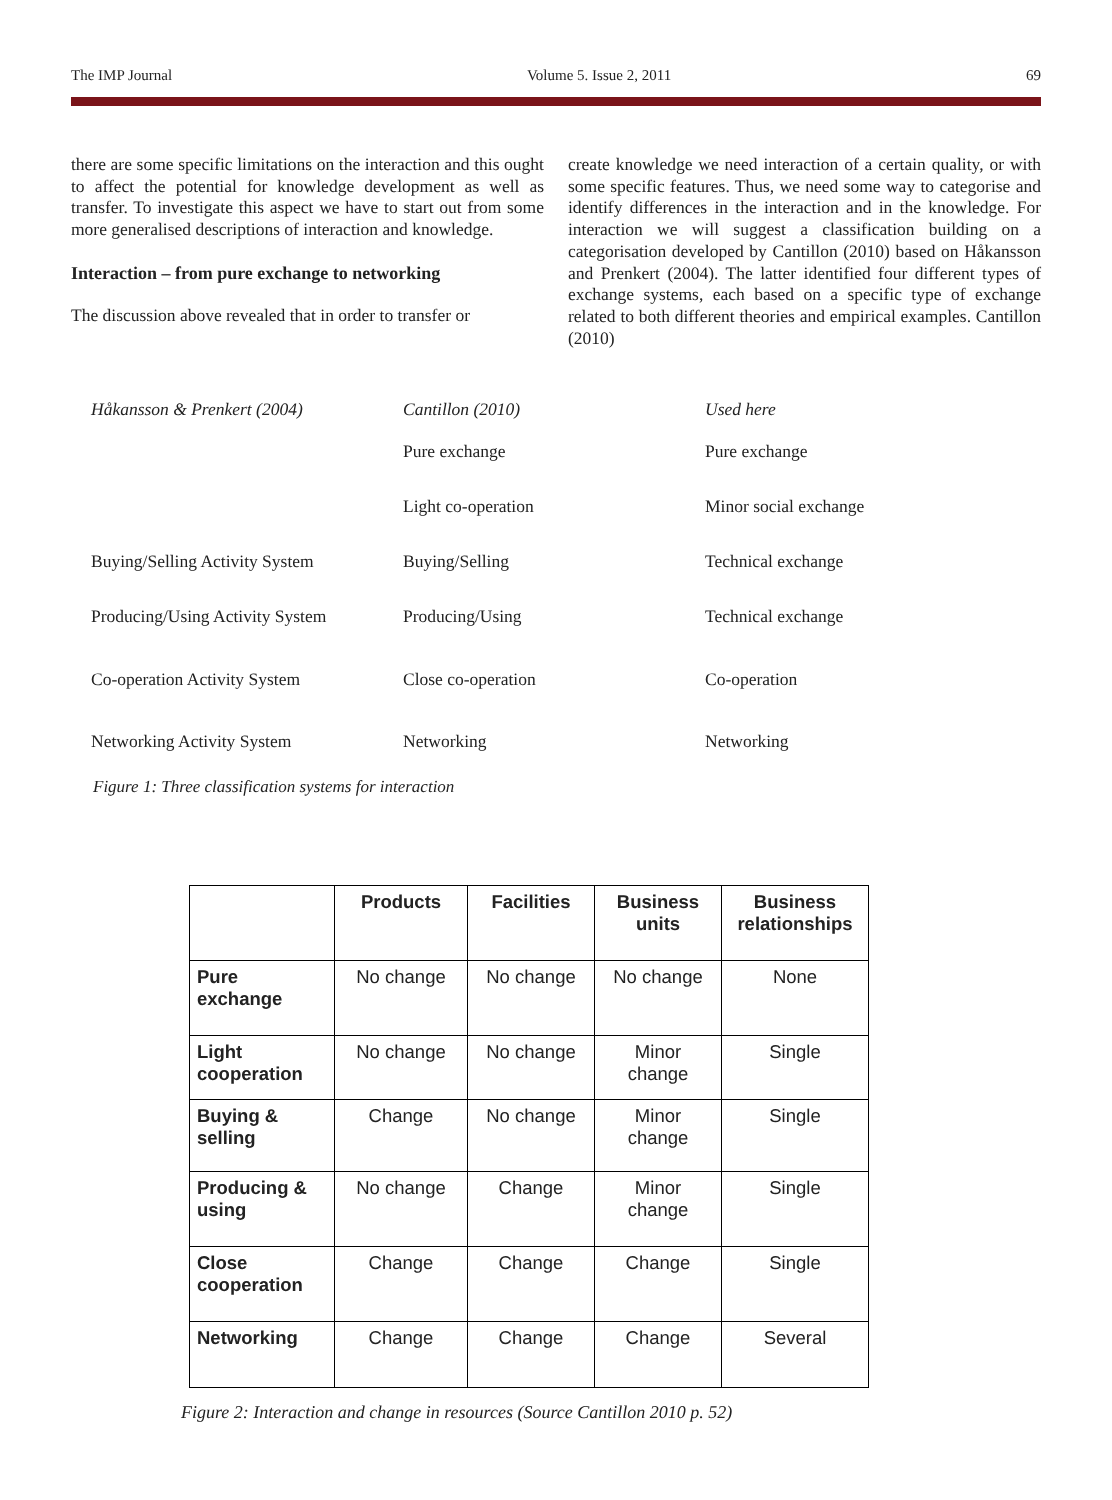The IMP Journal Volume 5. Issue 2, 2011 69
there are some specific limitations on the interaction and this ought to affect the potential for knowledge development as well as transfer. To investigate this aspect we have to start out from some more generalised descriptions of interaction and knowledge.
Interaction – from pure exchange to networking
The discussion above revealed that in order to transfer or
create knowledge we need interaction of a certain quality, or with some specific features. Thus, we need some way to categorise and identify differences in the interaction and in the knowledge. For interaction we will suggest a classification building on a categorisation developed by Cantillon (2010) based on Håkansson and Prenkert (2004). The latter identified four different types of exchange systems, each based on a specific type of exchange related to both different theories and empirical examples. Cantillon (2010)
| Håkansson & Prenkert (2004) | Cantillon (2010) | Used here |
| | Pure exchange | Pure exchange |
| | Light co-operation | Minor social exchange |
| Buying/Selling Activity System | Buying/Selling | Technical exchange |
| Producing/Using Activity System | Producing/Using | Technical exchange |
| Co-operation Activity System | Close co-operation | Co-operation |
| Networking Activity System | Networking | Networking |
Figure 1: Three classification systems for interaction
| | Products | Facilities | Business units | Business relationships |
| --- | --- | --- | --- | --- |
| Pure exchange | No change | No change | No change | None |
| Light cooperation | No change | No change | Minor change | Single |
| Buying & selling | Change | No change | Minor change | Single |
| Producing & using | No change | Change | Minor change | Single |
| Close cooperation | Change | Change | Change | Single |
| Networking | Change | Change | Change | Several |
Figure 2: Interaction and change in resources (Source Cantillon 2010 p. 52)